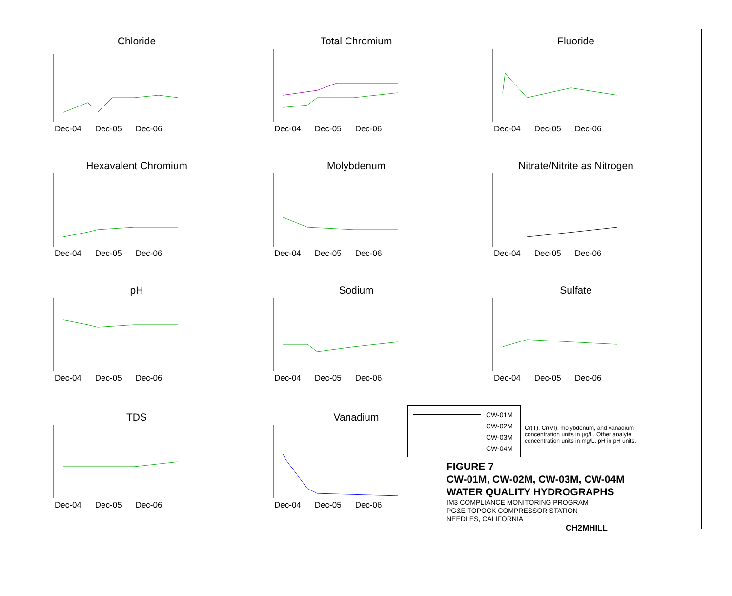Chloride
Dec-04 Dec-05 Dec-06
Total Chromium
Dec-04 Dec-05 Dec-06
Fluoride
Dec-04 Dec-05 Dec-06
Hexavalent Chromium
Dec-04 Dec-05 Dec-06
Molybdenum
Dec-04 Dec-05 Dec-06
Nitrate/Nitrite as Nitrogen
Dec-04 Dec-05 Dec-06
pH
Dec-04 Dec-05 Dec-06
Sodium
Dec-04 Dec-05 Dec-06
Sulfate
Dec-04 Dec-05 Dec-06
TDS
Dec-04 Dec-05 Dec-06
Vanadium
Dec-04 Dec-05 Dec-06
CW-01M
CW-02M
CW-03M
CW-04M
Cr(T), Cr(VI), molybdenum, and vanadium concentration units in µg/L. Other analyte concentration units in mg/L. pH in pH units.
FIGURE 7
CW-01M, CW-02M, CW-03M, CW-04M
WATER QUALITY HYDROGRAPHS
IM3 COMPLIANCE MONITORING PROGRAM
PG&E TOPOCK COMPRESSOR STATION
NEEDLES, CALIFORNIA
CH2MHILL